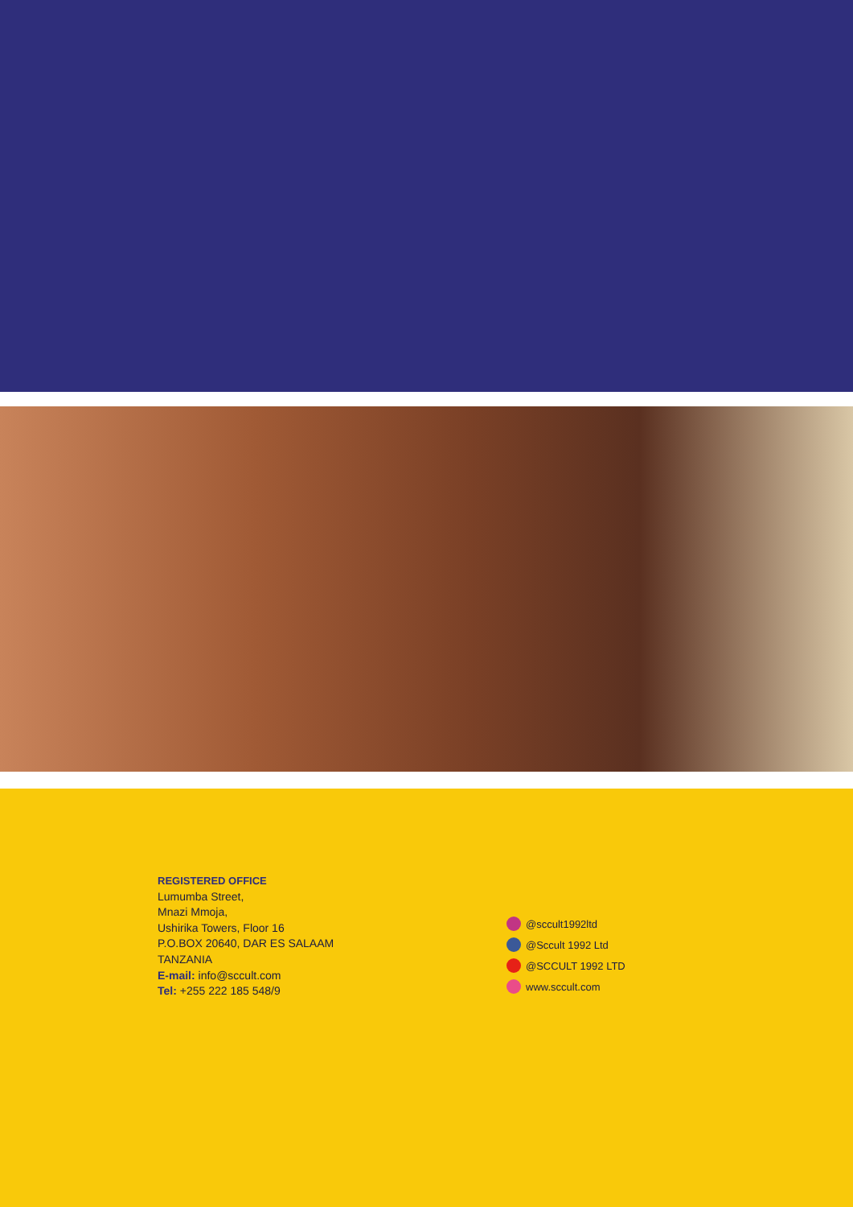REGISTERED OFFICE
Lumumba Street,
Mnazi Mmoja,
Ushirika Towers, Floor 16
P.O.BOX 20640, DAR ES SALAAM
TANZANIA
E-mail: info@sccult.com
Tel: +255 222 185 548/9
@sccult1992ltd
@Sccult 1992 Ltd
@SCCULT 1992 LTD
www.sccult.com